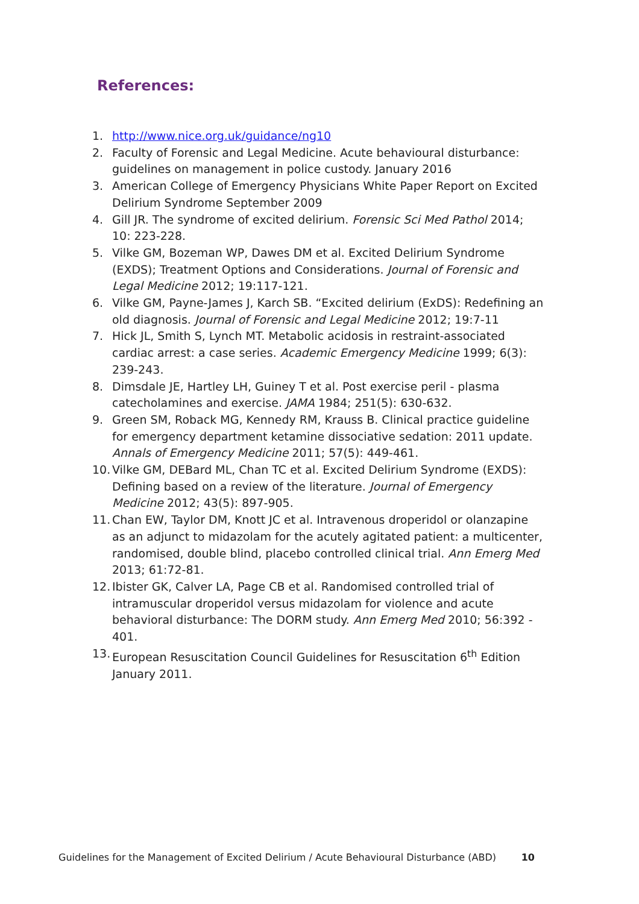References:
1. http://www.nice.org.uk/guidance/ng10
2. Faculty of Forensic and Legal Medicine. Acute behavioural disturbance: guidelines on management in police custody. January 2016
3. American College of Emergency Physicians White Paper Report on Excited Delirium Syndrome September 2009
4. Gill JR. The syndrome of excited delirium. Forensic Sci Med Pathol 2014; 10: 223-228.
5. Vilke GM, Bozeman WP, Dawes DM et al. Excited Delirium Syndrome (EXDS); Treatment Options and Considerations. Journal of Forensic and Legal Medicine 2012; 19:117-121.
6. Vilke GM, Payne-James J, Karch SB. “Excited delirium (ExDS): Redefining an old diagnosis. Journal of Forensic and Legal Medicine 2012; 19:7-11
7. Hick JL, Smith S, Lynch MT. Metabolic acidosis in restraint-associated cardiac arrest: a case series. Academic Emergency Medicine 1999; 6(3): 239-243.
8. Dimsdale JE, Hartley LH, Guiney T et al. Post exercise peril - plasma catecholamines and exercise. JAMA 1984; 251(5): 630-632.
9. Green SM, Roback MG, Kennedy RM, Krauss B. Clinical practice guideline for emergency department ketamine dissociative sedation: 2011 update. Annals of Emergency Medicine 2011; 57(5): 449-461.
10. Vilke GM, DEBard ML, Chan TC et al. Excited Delirium Syndrome (EXDS): Defining based on a review of the literature. Journal of Emergency Medicine 2012; 43(5): 897-905.
11. Chan EW, Taylor DM, Knott JC et al. Intravenous droperidol or olanzapine as an adjunct to midazolam for the acutely agitated patient: a multicenter, randomised, double blind, placebo controlled clinical trial. Ann Emerg Med 2013; 61:72-81.
12. Ibister GK, Calver LA, Page CB et al. Randomised controlled trial of intramuscular droperidol versus midazolam for violence and acute behavioral disturbance: The DORM study. Ann Emerg Med 2010; 56:392 - 401.
13. European Resuscitation Council Guidelines for Resuscitation 6<sup>th</sup> Edition January 2011.
Guidelines for the Management of Excited Delirium / Acute Behavioural Disturbance (ABD) 10